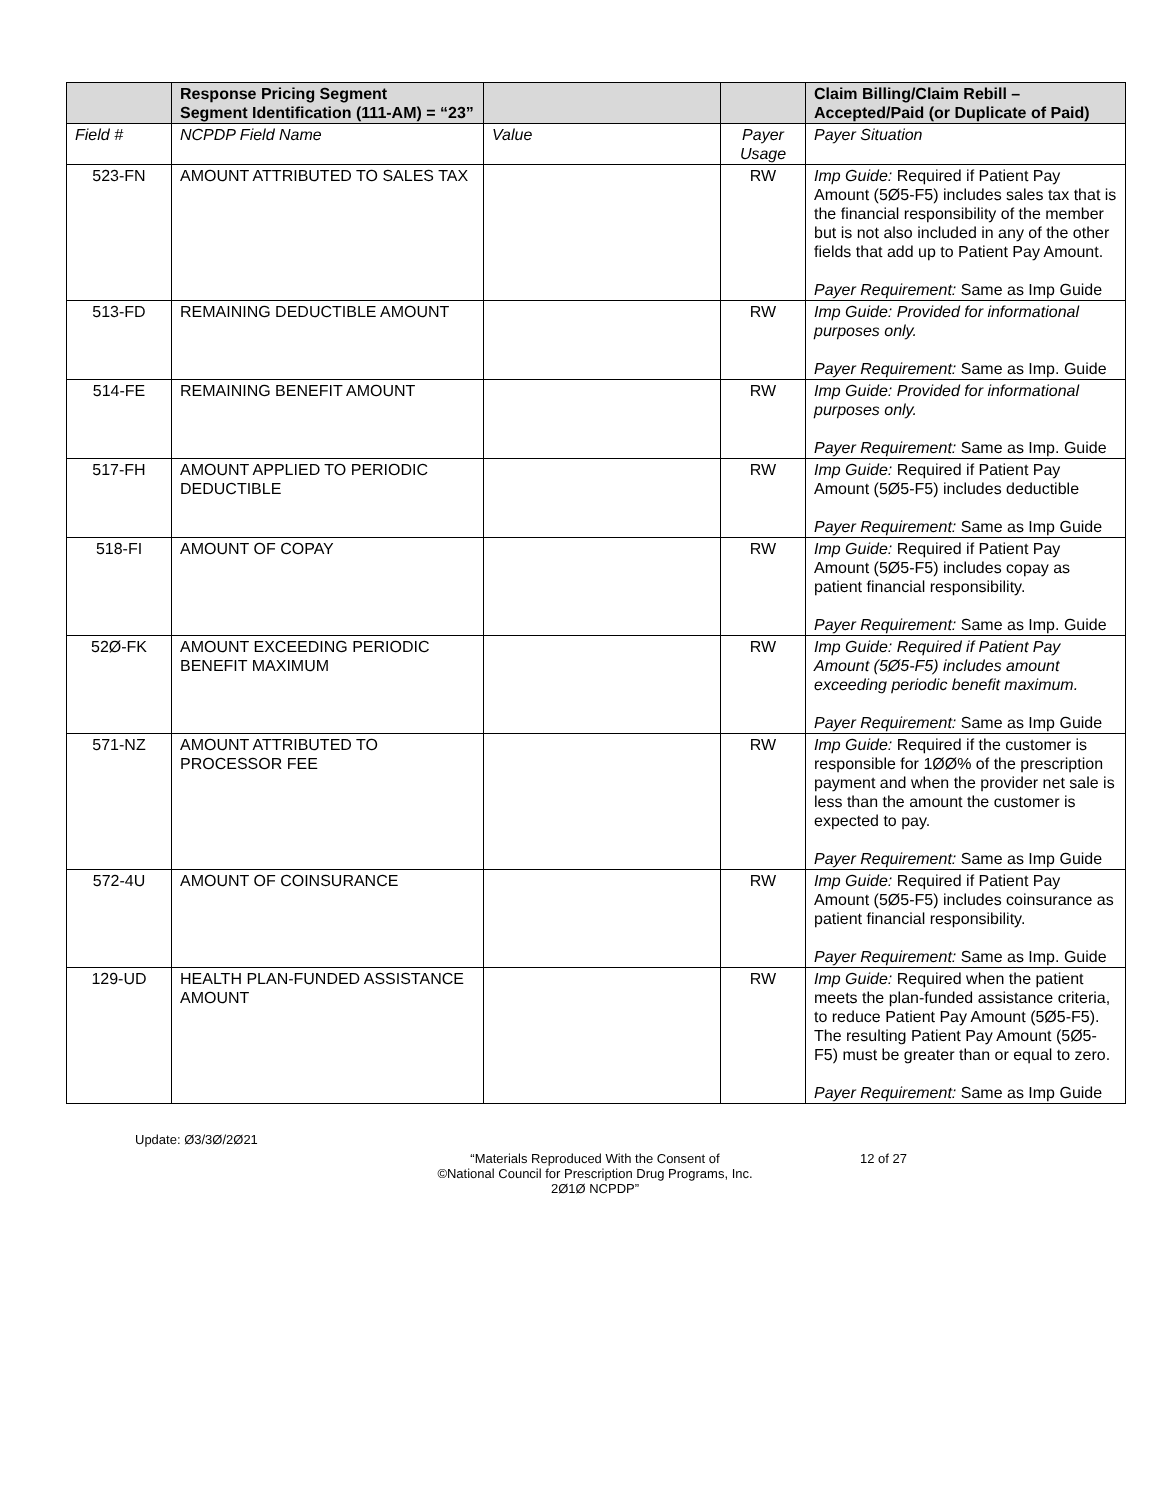| | Response Pricing Segment Segment Identification (111-AM) = “23” | | | Claim Billing/Claim Rebill – Accepted/Paid (or Duplicate of Paid) |
| Field # | NCPDP Field Name | Value | Payer Usage | Payer Situation |
| 523-FN | AMOUNT ATTRIBUTED TO SALES TAX | | RW | Imp Guide: Required if Patient Pay Amount (5Ø5-F5) includes sales tax that is the financial responsibility of the member but is not also included in any of the other fields that add up to Patient Pay Amount. Payer Requirement: Same as Imp Guide |
| 513-FD | REMAINING DEDUCTIBLE AMOUNT | | RW | Imp Guide: Provided for informational purposes only. Payer Requirement: Same as Imp. Guide |
| 514-FE | REMAINING BENEFIT AMOUNT | | RW | Imp Guide: Provided for informational purposes only. Payer Requirement: Same as Imp. Guide |
| 517-FH | AMOUNT APPLIED TO PERIODIC DEDUCTIBLE | | RW | Imp Guide: Required if Patient Pay Amount (5Ø5-F5) includes deductible Payer Requirement: Same as Imp Guide |
| 518-FI | AMOUNT OF COPAY | | RW | Imp Guide: Required if Patient Pay Amount (5Ø5-F5) includes copay as patient financial responsibility. Payer Requirement: Same as Imp. Guide |
| 52Ø-FK | AMOUNT EXCEEDING PERIODIC BENEFIT MAXIMUM | | RW | Imp Guide: Required if Patient Pay Amount (5Ø5-F5) includes amount exceeding periodic benefit maximum. Payer Requirement: Same as Imp Guide |
| 571-NZ | AMOUNT ATTRIBUTED TO PROCESSOR FEE | | RW | Imp Guide: Required if the customer is responsible for 1ØØ% of the prescription payment and when the provider net sale is less than the amount the customer is expected to pay. Payer Requirement: Same as Imp Guide |
| 572-4U | AMOUNT OF COINSURANCE | | RW | Imp Guide: Required if Patient Pay Amount (5Ø5-F5) includes coinsurance as patient financial responsibility. Payer Requirement: Same as Imp. Guide |
| 129-UD | HEALTH PLAN-FUNDED ASSISTANCE AMOUNT | | RW | Imp Guide: Required when the patient meets the plan-funded assistance criteria, to reduce Patient Pay Amount (5Ø5-F5). The resulting Patient Pay Amount (5Ø5-F5) must be greater than or equal to zero. Payer Requirement: Same as Imp Guide |
Update: Ø3/3Ø/2Ø21
“Materials Reproduced With the Consent of
©National Council for Prescription Drug Programs, Inc.
2Ø1Ø NCPDP”
12 of 27